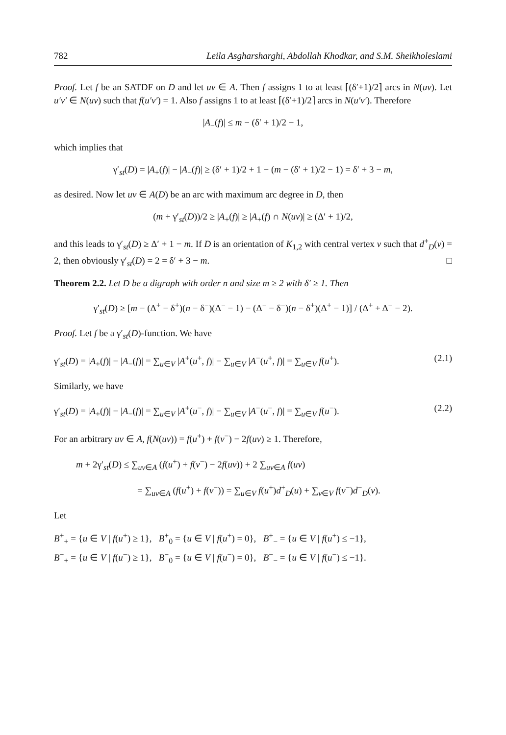782 Leila Asgharsharghi, Abdollah Khodkar, and S.M. Sheikholeslami
Proof. Let f be an SATDF on D and let uv ∈ A. Then f assigns 1 to at least ⌈(δ′+1)/2⌉ arcs in N(uv). Let u′v′ ∈ N(uv) such that f(u′v′) = 1. Also f assigns 1 to at least ⌈(δ′+1)/2⌉ arcs in N(u′v′). Therefore
|A<sub>−</sub>(f)| ≤ m − (δ′ + 1)/2 − 1,
which implies that
γ′<sub>st</sub>(D) = |A<sub>+</sub>(f)| − |A<sub>−</sub>(f)| ≥ (δ′ + 1)/2 + 1 − (m − (δ′ + 1)/2 − 1) = δ′ + 3 − m,
as desired. Now let uv ∈ A(D) be an arc with maximum arc degree in D, then
(m + γ′<sub>st</sub>(D))/2 ≥ |A<sub>+</sub>(f)| ≥ |A<sub>+</sub>(f) ∩ N(uv)| ≥ (Δ′ + 1)/2,
and this leads to γ′<sub>st</sub>(D) ≥ Δ′ + 1 − m. If D is an orientation of K<sub>1,2</sub> with central vertex v such that d<sup>+</sup><sub>D</sub>(v) = 2, then obviously γ′<sub>st</sub>(D) = 2 = δ′ + 3 − m. □
Theorem 2.2. Let D be a digraph with order n and size m ≥ 2 with δ′ ≥ 1. Then
γ′<sub>st</sub>(D) ≥ [m − (Δ<sup>+</sup> − δ<sup>+</sup>)(n − δ<sup>−</sup>)(Δ<sup>−</sup> − 1) − (Δ<sup>−</sup> − δ<sup>−</sup>)(n − δ<sup>+</sup>)(Δ<sup>+</sup> − 1)] / (Δ<sup>+</sup> + Δ<sup>−</sup> − 2).
Proof. Let f be a γ′<sub>st</sub>(D)-function. We have
γ′<sub>st</sub>(D) = |A<sub>+</sub>(f)| − |A<sub>−</sub>(f)| = ∑<sub>u∈V</sub> |A<sup>+</sup>(u<sup>+</sup>, f)| − ∑<sub>u∈V</sub> |A<sup>−</sup>(u<sup>+</sup>, f)| = ∑<sub>u∈V</sub> f(u<sup>+</sup>). (2.1)
Similarly, we have
γ′<sub>st</sub>(D) = |A<sub>+</sub>(f)| − |A<sub>−</sub>(f)| = ∑<sub>u∈V</sub> |A<sup>+</sup>(u<sup>−</sup>, f)| − ∑<sub>u∈V</sub> |A<sup>−</sup>(u<sup>−</sup>, f)| = ∑<sub>u∈V</sub> f(u<sup>−</sup>). (2.2)
For an arbitrary uv ∈ A, f(N(uv)) = f(u<sup>+</sup>) + f(v<sup>−</sup>) − 2f(uv) ≥ 1. Therefore,
m + 2γ′<sub>st</sub>(D) ≤ ∑<sub>uv∈A</sub> (f(u<sup>+</sup>) + f(v<sup>−</sup>) − 2f(uv)) + 2 ∑<sub>uv∈A</sub> f(uv)
= ∑<sub>uv∈A</sub> (f(u<sup>+</sup>) + f(v<sup>−</sup>)) = ∑<sub>u∈V</sub> f(u<sup>+</sup>)d<sup>+</sup><sub>D</sub>(u) + ∑<sub>v∈V</sub> f(v<sup>−</sup>)d<sup>−</sup><sub>D</sub>(v).
Let
B<sup>+</sup><sub>+</sub> = {u ∈ V | f(u<sup>+</sup>) ≥ 1}, B<sup>+</sup><sub>0</sub> = {u ∈ V | f(u<sup>+</sup>) = 0}, B<sup>+</sup><sub>−</sub> = {u ∈ V | f(u<sup>+</sup>) ≤ −1},
B<sup>−</sup><sub>+</sub> = {u ∈ V | f(u<sup>−</sup>) ≥ 1}, B<sup>−</sup><sub>0</sub> = {u ∈ V | f(u<sup>−</sup>) = 0}, B<sup>−</sup><sub>−</sub> = {u ∈ V | f(u<sup>−</sup>) ≤ −1}.